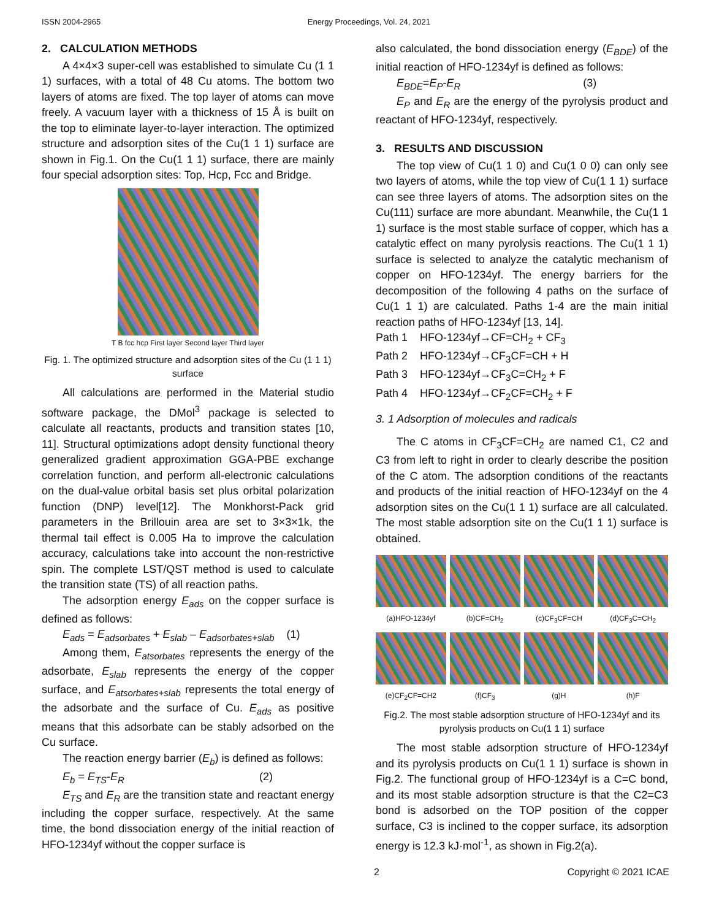ISSN 2004-2965 Energy Proceedings, Vol. 24, 2021
2. CALCULATION METHODS
A 4×4×3 super-cell was established to simulate Cu (1 1 1) surfaces, with a total of 48 Cu atoms. The bottom two layers of atoms are fixed. The top layer of atoms can move freely. A vacuum layer with a thickness of 15 Å is built on the top to eliminate layer-to-layer interaction. The optimized structure and adsorption sites of the Cu(1 1 1) surface are shown in Fig.1. On the Cu(1 1 1) surface, there are mainly four special adsorption sites: Top, Hcp, Fcc and Bridge.
T B fcc hcp First layer Second layer Third layer
Fig. 1. The optimized structure and adsorption sites of the Cu (1 1 1) surface
All calculations are performed in the Material studio software package, the DMol<sup>3</sup> package is selected to calculate all reactants, products and transition states [10, 11]. Structural optimizations adopt density functional theory generalized gradient approximation GGA-PBE exchange correlation function, and perform all-electronic calculations on the dual-value orbital basis set plus orbital polarization function (DNP) level[12]. The Monkhorst-Pack grid parameters in the Brillouin area are set to 3×3×1k, the thermal tail effect is 0.005 Ha to improve the calculation accuracy, calculations take into account the non-restrictive spin. The complete LST/QST method is used to calculate the transition state (TS) of all reaction paths.
The adsorption energy E<sub>ads</sub> on the copper surface is defined as follows:
E<sub>ads</sub> = E<sub>adsorbates</sub> + E<sub>slab</sub> – E<sub>adsorbates+slab</sub> (1)
Among them, E<sub>atsorbates</sub> represents the energy of the adsorbate, E<sub>slab</sub> represents the energy of the copper surface, and E<sub>atsorbates+slab</sub> represents the total energy of the adsorbate and the surface of Cu. E<sub>ads</sub> as positive means that this adsorbate can be stably adsorbed on the Cu surface.
The reaction energy barrier (E<sub>b</sub>) is defined as follows:
E<sub>b</sub> = E<sub>TS</sub>-E<sub>R</sub> (2)
E<sub>TS</sub> and E<sub>R</sub> are the transition state and reactant energy including the copper surface, respectively. At the same time, the bond dissociation energy of the initial reaction of HFO-1234yf without the copper surface is
also calculated, the bond dissociation energy (E<sub>BDE</sub>) of the initial reaction of HFO-1234yf is defined as follows:
E<sub>BDE</sub>=E<sub>P</sub>-E<sub>R</sub> (3)
E<sub>P</sub> and E<sub>R</sub> are the energy of the pyrolysis product and reactant of HFO-1234yf, respectively.
3. RESULTS AND DISCUSSION
The top view of Cu(1 1 0) and Cu(1 0 0) can only see two layers of atoms, while the top view of Cu(1 1 1) surface can see three layers of atoms. The adsorption sites on the Cu(111) surface are more abundant. Meanwhile, the Cu(1 1 1) surface is the most stable surface of copper, which has a catalytic effect on many pyrolysis reactions. The Cu(1 1 1) surface is selected to analyze the catalytic mechanism of copper on HFO-1234yf. The energy barriers for the decomposition of the following 4 paths on the surface of Cu(1 1 1) are calculated. Paths 1-4 are the main initial reaction paths of HFO-1234yf [13, 14].
Path 1 HFO-1234yf→CF=CH<sub>2</sub> + CF<sub>3</sub>
Path 2 HFO-1234yf→CF<sub>3</sub>CF=CH + H
Path 3 HFO-1234yf→CF<sub>3</sub>C=CH<sub>2</sub> + F
Path 4 HFO-1234yf→CF<sub>2</sub>CF=CH<sub>2</sub> + F
3. 1 Adsorption of molecules and radicals
The C atoms in CF<sub>3</sub>CF=CH<sub>2</sub> are named C1, C2 and C3 from left to right in order to clearly describe the position of the C atom. The adsorption conditions of the reactants and products of the initial reaction of HFO-1234yf on the 4 adsorption sites on the Cu(1 1 1) surface are all calculated. The most stable adsorption site on the Cu(1 1 1) surface is obtained.
(a)HFO-1234yf
(b)CF=CH<sub>2</sub>
(c)CF<sub>3</sub>CF=CH
(d)CF<sub>3</sub>C=CH<sub>2</sub>
(e)CF<sub>2</sub>CF=CH2
(f)CF<sub>3</sub>
(g)H
(h)F
Fig.2. The most stable adsorption structure of HFO-1234yf and its pyrolysis products on Cu(1 1 1) surface
The most stable adsorption structure of HFO-1234yf and its pyrolysis products on Cu(1 1 1) surface is shown in Fig.2. The functional group of HFO-1234yf is a C=C bond, and its most stable adsorption structure is that the C2=C3 bond is adsorbed on the TOP position of the copper surface, C3 is inclined to the copper surface, its adsorption energy is 12.3 kJ·mol<sup>-1</sup>, as shown in Fig.2(a).
2 Copyright © 2021 ICAE